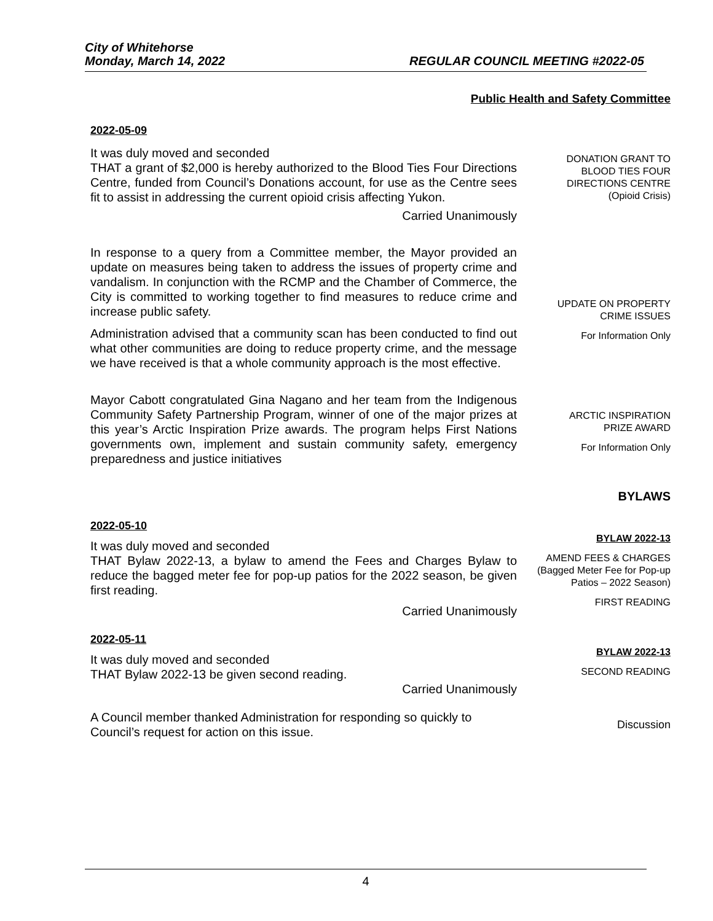City of Whitehorse
Monday, March 14, 2022 REGULAR COUNCIL MEETING #2022-05
Public Health and Safety Committee
2022-05-09
It was duly moved and seconded
THAT a grant of $2,000 is hereby authorized to the Blood Ties Four Directions Centre, funded from Council’s Donations account, for use as the Centre sees fit to assist in addressing the current opioid crisis affecting Yukon.
Carried Unanimously
DONATION GRANT TO
BLOOD TIES FOUR
DIRECTIONS CENTRE
(Opioid Crisis)
In response to a query from a Committee member, the Mayor provided an update on measures being taken to address the issues of property crime and vandalism. In conjunction with the RCMP and the Chamber of Commerce, the City is committed to working together to find measures to reduce crime and increase public safety.
Administration advised that a community scan has been conducted to find out what other communities are doing to reduce property crime, and the message we have received is that a whole community approach is the most effective.
UPDATE ON PROPERTY
CRIME ISSUES
For Information Only
Mayor Cabott congratulated Gina Nagano and her team from the Indigenous Community Safety Partnership Program, winner of one of the major prizes at this year’s Arctic Inspiration Prize awards. The program helps First Nations governments own, implement and sustain community safety, emergency preparedness and justice initiatives
ARCTIC INSPIRATION
PRIZE AWARD
For Information Only
BYLAWS
2022-05-10
It was duly moved and seconded
THAT Bylaw 2022-13, a bylaw to amend the Fees and Charges Bylaw to reduce the bagged meter fee for pop-up patios for the 2022 season, be given first reading.
Carried Unanimously
BYLAW 2022-13
AMEND FEES & CHARGES
(Bagged Meter Fee for Pop-up
Patios – 2022 Season)
FIRST READING
2022-05-11
It was duly moved and seconded
THAT Bylaw 2022-13 be given second reading.
Carried Unanimously
BYLAW 2022-13
SECOND READING
A Council member thanked Administration for responding so quickly to Council’s request for action on this issue.
Discussion
4